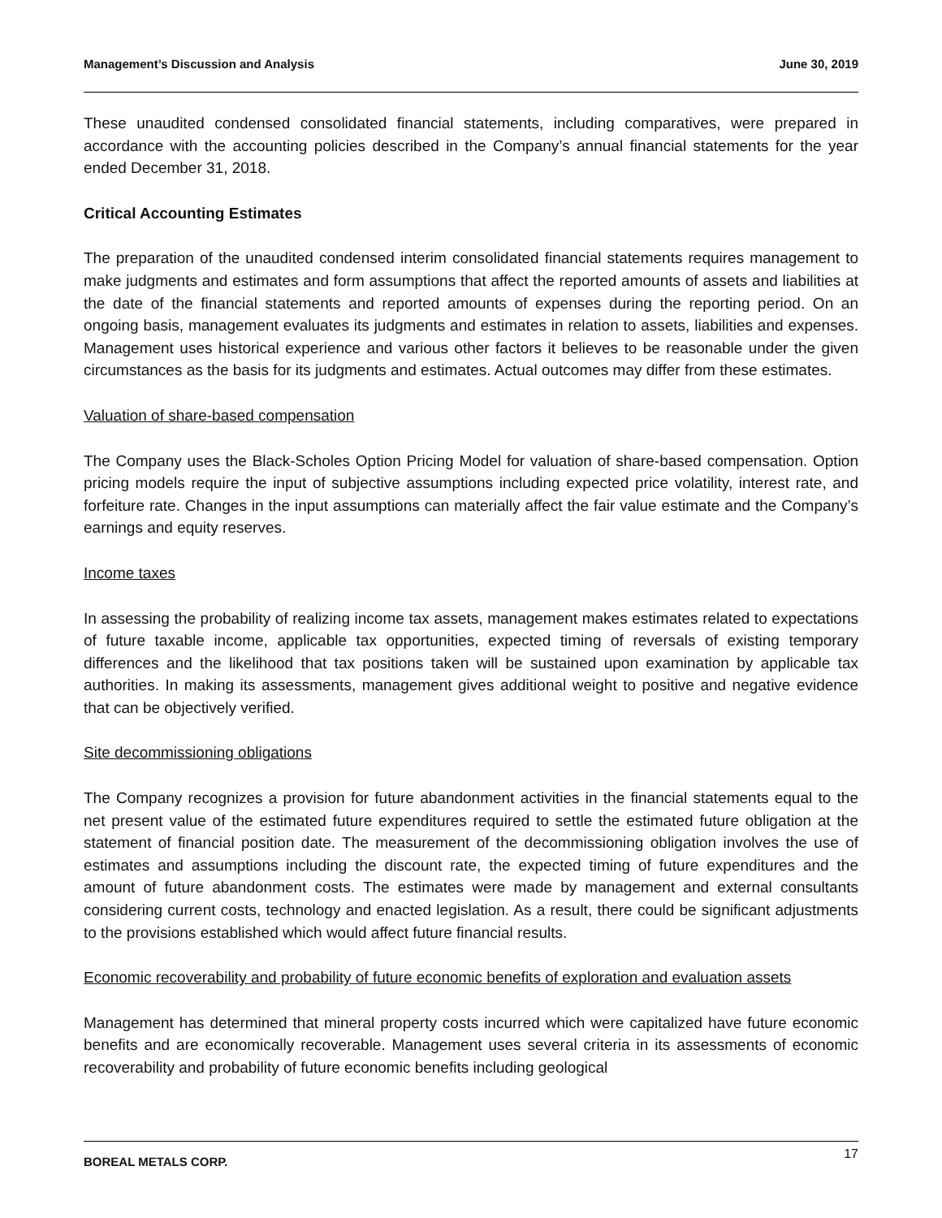Management’s Discussion and Analysis June 30, 2019
These unaudited condensed consolidated financial statements, including comparatives, were prepared in accordance with the accounting policies described in the Company’s annual financial statements for the year ended December 31, 2018.
Critical Accounting Estimates
The preparation of the unaudited condensed interim consolidated financial statements requires management to make judgments and estimates and form assumptions that affect the reported amounts of assets and liabilities at the date of the financial statements and reported amounts of expenses during the reporting period. On an ongoing basis, management evaluates its judgments and estimates in relation to assets, liabilities and expenses. Management uses historical experience and various other factors it believes to be reasonable under the given circumstances as the basis for its judgments and estimates. Actual outcomes may differ from these estimates.
Valuation of share-based compensation
The Company uses the Black-Scholes Option Pricing Model for valuation of share-based compensation. Option pricing models require the input of subjective assumptions including expected price volatility, interest rate, and forfeiture rate. Changes in the input assumptions can materially affect the fair value estimate and the Company’s earnings and equity reserves.
Income taxes
In assessing the probability of realizing income tax assets, management makes estimates related to expectations of future taxable income, applicable tax opportunities, expected timing of reversals of existing temporary differences and the likelihood that tax positions taken will be sustained upon examination by applicable tax authorities. In making its assessments, management gives additional weight to positive and negative evidence that can be objectively verified.
Site decommissioning obligations
The Company recognizes a provision for future abandonment activities in the financial statements equal to the net present value of the estimated future expenditures required to settle the estimated future obligation at the statement of financial position date. The measurement of the decommissioning obligation involves the use of estimates and assumptions including the discount rate, the expected timing of future expenditures and the amount of future abandonment costs. The estimates were made by management and external consultants considering current costs, technology and enacted legislation. As a result, there could be significant adjustments to the provisions established which would affect future financial results.
Economic recoverability and probability of future economic benefits of exploration and evaluation assets
Management has determined that mineral property costs incurred which were capitalized have future economic benefits and are economically recoverable. Management uses several criteria in its assessments of economic recoverability and probability of future economic benefits including geological
BOREAL METALS CORP. 17